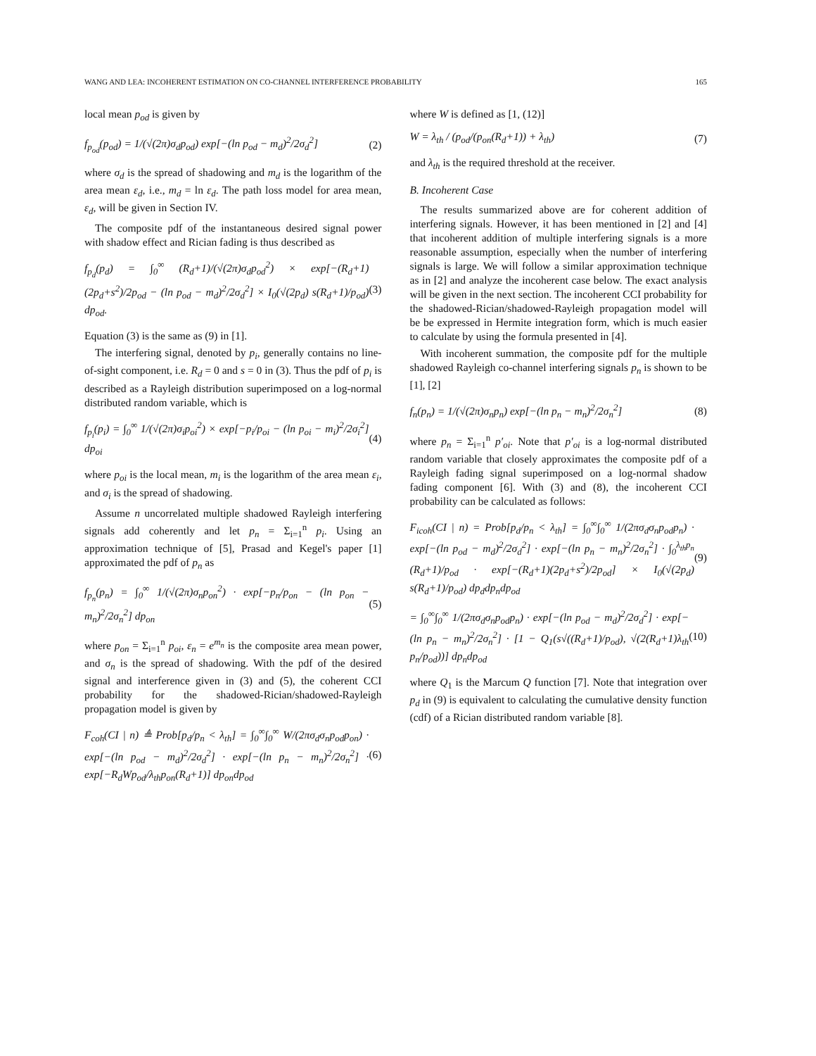WANG AND LEA: INCOHERENT ESTIMATION ON CO-CHANNEL INTERFERENCE PROBABILITY 165
local mean p<sub>od</sub> is given by
f<sub>p<sub>od</sub></sub>(p<sub>od</sub>) = 1/(√(2π)σ<sub>d</sub>p<sub>od</sub>) exp[−(ln p<sub>od</sub> − m<sub>d</sub>)<sup>2</sup>/2σ<sub>d</sub><sup>2</sup>] (2)
where σ<sub>d</sub> is the spread of shadowing and m<sub>d</sub> is the logarithm of the area mean ε<sub>d</sub>, i.e., m<sub>d</sub> = ln ε<sub>d</sub>. The path loss model for area mean, ε<sub>d</sub>, will be given in Section IV.
The composite pdf of the instantaneous desired signal power with shadow effect and Rician fading is thus described as
f<sub>p<sub>d</sub></sub>(p<sub>d</sub>) = ∫<sub>0</sub><sup>∞</sup> (R<sub>d</sub>+1)/(√(2π)σ<sub>d</sub>p<sub>od</sub><sup>2</sup>) × exp[−(R<sub>d</sub>+1)(2p<sub>d</sub>+s<sup>2</sup>)/2p<sub>od</sub> − (ln p<sub>od</sub> − m<sub>d</sub>)<sup>2</sup>/2σ<sub>d</sub><sup>2</sup>] × I<sub>0</sub>(√(2p<sub>d</sub>) s(R<sub>d</sub>+1)/p<sub>od</sub>) dp<sub>od</sub>. (3)
Equation (3) is the same as (9) in [1].
The interfering signal, denoted by p<sub>i</sub>, generally contains no line-of-sight component, i.e. R<sub>d</sub> = 0 and s = 0 in (3). Thus the pdf of p<sub>i</sub> is described as a Rayleigh distribution superimposed on a log-normal distributed random variable, which is
f<sub>p<sub>i</sub></sub>(p<sub>i</sub>) = ∫<sub>0</sub><sup>∞</sup> 1/(√(2π)σ<sub>i</sub>p<sub>oi</sub><sup>2</sup>) × exp[−p<sub>i</sub>/p<sub>oi</sub> − (ln p<sub>oi</sub> − m<sub>i</sub>)<sup>2</sup>/2σ<sub>i</sub><sup>2</sup>] dp<sub>oi</sub> (4)
where p<sub>oi</sub> is the local mean, m<sub>i</sub> is the logarithm of the area mean ε<sub>i</sub>, and σ<sub>i</sub> is the spread of shadowing.
Assume n uncorrelated multiple shadowed Rayleigh interfering signals add coherently and let p<sub>n</sub> = Σ<sub>i=1</sub><sup>n</sup> p<sub>i</sub>. Using an approximation technique of [5], Prasad and Kegel's paper [1] approximated the pdf of p<sub>n</sub> as
f<sub>p<sub>n</sub></sub>(p<sub>n</sub>) = ∫<sub>0</sub><sup>∞</sup> 1/(√(2π)σ<sub>n</sub>p<sub>on</sub><sup>2</sup>) · exp[−p<sub>n</sub>/p<sub>on</sub> − (ln p<sub>on</sub> − m<sub>n</sub>)<sup>2</sup>/2σ<sub>n</sub><sup>2</sup>] dp<sub>on</sub> (5)
where p<sub>on</sub> = Σ<sub>i=1</sub><sup>n</sup> p<sub>oi</sub>, ε<sub>n</sub> = e<sup>m<sub>n</sub></sup> is the composite area mean power, and σ<sub>n</sub> is the spread of shadowing. With the pdf of the desired signal and interference given in (3) and (5), the coherent CCI probability for the shadowed-Rician/shadowed-Rayleigh propagation model is given by
F<sub>coh</sub>(CI | n) ≜ Prob[p<sub>d</sub>/p<sub>n</sub> < λ<sub>th</sub>] = ∫<sub>0</sub><sup>∞</sup>∫<sub>0</sub><sup>∞</sup> W/(2πσ<sub>d</sub>σ<sub>n</sub>p<sub>od</sub>p<sub>on</sub>) · exp[−(ln p<sub>od</sub> − m<sub>d</sub>)<sup>2</sup>/2σ<sub>d</sub><sup>2</sup>] · exp[−(ln p<sub>n</sub> − m<sub>n</sub>)<sup>2</sup>/2σ<sub>n</sub><sup>2</sup>] · exp[−R<sub>d</sub>Wp<sub>od</sub>/λ<sub>th</sub>p<sub>on</sub>(R<sub>d</sub>+1)] dp<sub>on</sub>dp<sub>od</sub> (6)
where W is defined as [1, (12)]
W = λ<sub>th</sub> / (p<sub>od</sub>/(p<sub>on</sub>(R<sub>d</sub>+1)) + λ<sub>th</sub>) (7)
and λ<sub>th</sub> is the required threshold at the receiver.
B. Incoherent Case
The results summarized above are for coherent addition of interfering signals. However, it has been mentioned in [2] and [4] that incoherent addition of multiple interfering signals is a more reasonable assumption, especially when the number of interfering signals is large. We will follow a similar approximation technique as in [2] and analyze the incoherent case below. The exact analysis will be given in the next section. The incoherent CCI probability for the shadowed-Rician/shadowed-Rayleigh propagation model will be be expressed in Hermite integration form, which is much easier to calculate by using the formula presented in [4].
With incoherent summation, the composite pdf for the multiple shadowed Rayleigh co-channel interfering signals p<sub>n</sub> is shown to be [1], [2]
f<sub>n</sub>(p<sub>n</sub>) = 1/(√(2π)σ<sub>n</sub>p<sub>n</sub>) exp[−(ln p<sub>n</sub> − m<sub>n</sub>)<sup>2</sup>/2σ<sub>n</sub><sup>2</sup>] (8)
where p<sub>n</sub> = Σ<sub>i=1</sub><sup>n</sup> p′<sub>oi</sub>. Note that p′<sub>oi</sub> is a log-normal distributed random variable that closely approximates the composite pdf of a Rayleigh fading signal superimposed on a log-normal shadow fading component [6]. With (3) and (8), the incoherent CCI probability can be calculated as follows:
F<sub>icoh</sub>(CI | n) = Prob[p<sub>d</sub>/p<sub>n</sub> < λ<sub>th</sub>] = ∫<sub>0</sub><sup>∞</sup>∫<sub>0</sub><sup>∞</sup> 1/(2πσ<sub>d</sub>σ<sub>n</sub>p<sub>od</sub>p<sub>n</sub>) · exp[−(ln p<sub>od</sub> − m<sub>d</sub>)<sup>2</sup>/2σ<sub>d</sub><sup>2</sup>] · exp[−(ln p<sub>n</sub> − m<sub>n</sub>)<sup>2</sup>/2σ<sub>n</sub><sup>2</sup>] · ∫<sub>0</sub><sup>λ<sub>th</sub>p<sub>n</sub></sup> (R<sub>d</sub>+1)/p<sub>od</sub> · exp[−(R<sub>d</sub>+1)(2p<sub>d</sub>+s<sup>2</sup>)/2p<sub>od</sub>] × I<sub>0</sub>(√(2p<sub>d</sub>) s(R<sub>d</sub>+1)/p<sub>od</sub>) dp<sub>d</sub>dp<sub>n</sub>dp<sub>od</sub> (9)
= ∫<sub>0</sub><sup>∞</sup>∫<sub>0</sub><sup>∞</sup> 1/(2πσ<sub>d</sub>σ<sub>n</sub>p<sub>od</sub>p<sub>n</sub>) · exp[−(ln p<sub>od</sub> − m<sub>d</sub>)<sup>2</sup>/2σ<sub>d</sub><sup>2</sup>] · exp[−(ln p<sub>n</sub> − m<sub>n</sub>)<sup>2</sup>/2σ<sub>n</sub><sup>2</sup>] · [1 − Q<sub>1</sub>(s√((R<sub>d</sub>+1)/p<sub>od</sub>), √(2(R<sub>d</sub>+1)λ<sub>th</sub> p<sub>n</sub>/p<sub>od</sub>))] dp<sub>n</sub>dp<sub>od</sub> (10)
where Q<sub>1</sub> is the Marcum Q function [7]. Note that integration over p<sub>d</sub> in (9) is equivalent to calculating the cumulative density function (cdf) of a Rician distributed random variable [8].